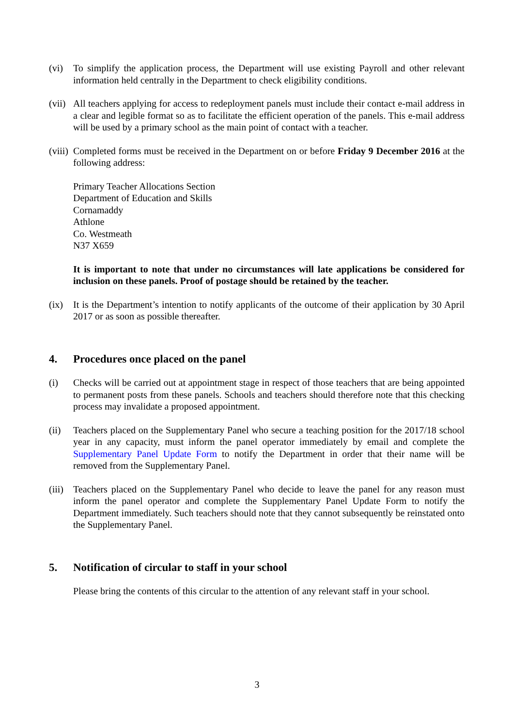(vi) To simplify the application process, the Department will use existing Payroll and other relevant information held centrally in the Department to check eligibility conditions.
(vii)
All teachers applying for access to redeployment panels must include their contact e-mail address in a clear and legible format so as to facilitate the efficient operation of the panels. This e-mail address will be used by a primary school as the main point of contact with a teacher.
(viii)
Completed forms must be received in the Department on or before Friday 9 December 2016 at the following address:
Primary Teacher Allocations Section
Department of Education and Skills
Cornamaddy
Athlone
Co. Westmeath
N37 X659
It is important to note that under no circumstances will late applications be considered for inclusion on these panels. Proof of postage should be retained by the teacher.
(ix) It is the Department’s intention to notify applicants of the outcome of their application by 30 April 2017 or as soon as possible thereafter.
4. Procedures once placed on the panel
(i) Checks will be carried out at appointment stage in respect of those teachers that are being appointed to permanent posts from these panels. Schools and teachers should therefore note that this checking process may invalidate a proposed appointment.
(ii) Teachers placed on the Supplementary Panel who secure a teaching position for the 2017/18 school year in any capacity, must inform the panel operator immediately by email and complete the Supplementary Panel Update Form to notify the Department in order that their name will be removed from the Supplementary Panel.
(iii)
Teachers placed on the Supplementary Panel who decide to leave the panel for any reason must inform the panel operator and complete the Supplementary Panel Update Form to notify the Department immediately. Such teachers should note that they cannot subsequently be reinstated onto the Supplementary Panel.
5. Notification of circular to staff in your school
Please bring the contents of this circular to the attention of any relevant staff in your school.
3